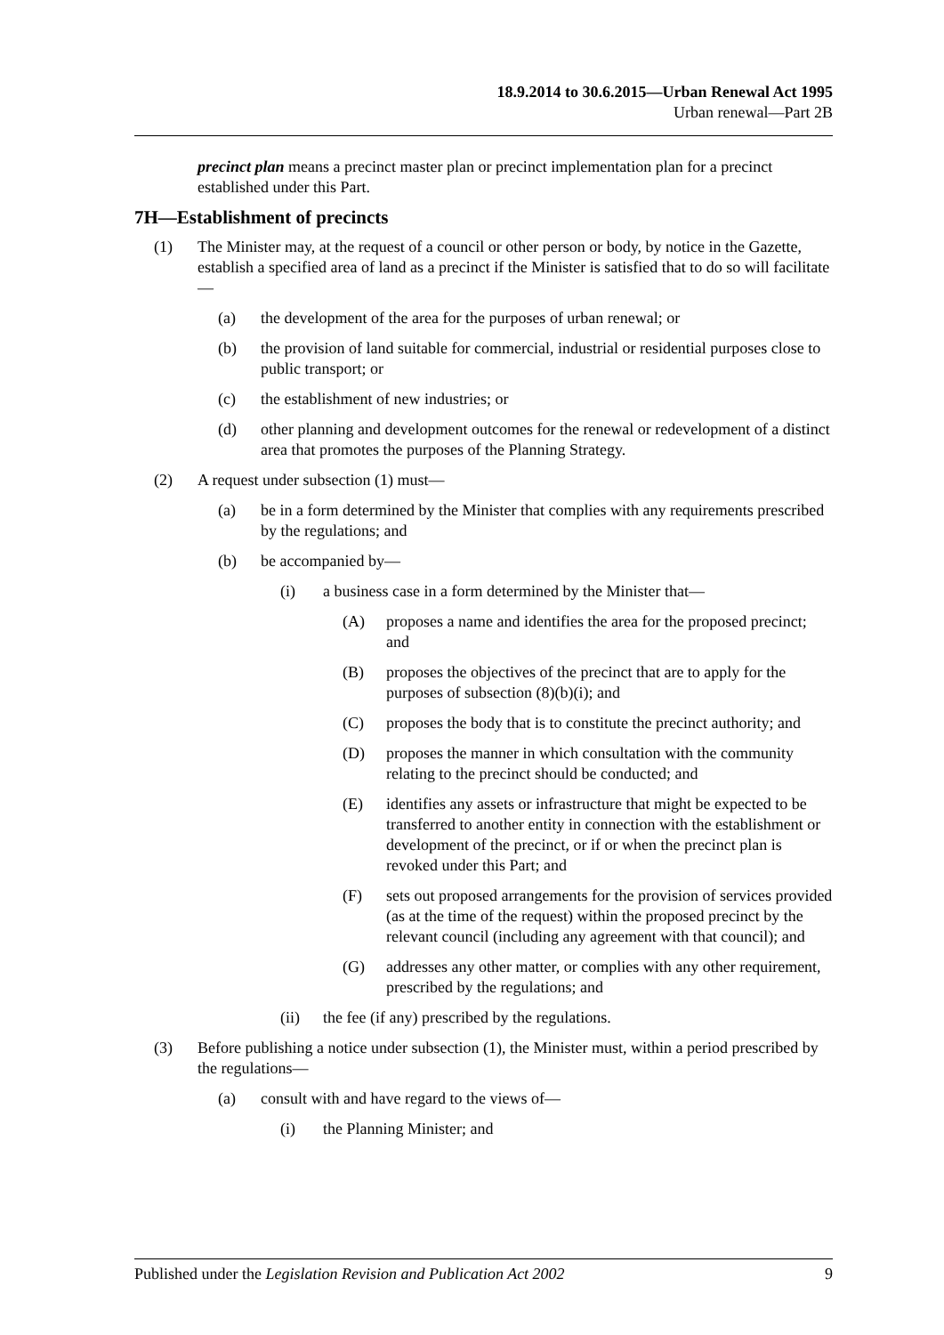18.9.2014 to 30.6.2015—Urban Renewal Act 1995
Urban renewal—Part 2B
precinct plan means a precinct master plan or precinct implementation plan for a precinct established under this Part.
7H—Establishment of precincts
(1) The Minister may, at the request of a council or other person or body, by notice in the Gazette, establish a specified area of land as a precinct if the Minister is satisfied that to do so will facilitate—
(a) the development of the area for the purposes of urban renewal; or
(b) the provision of land suitable for commercial, industrial or residential purposes close to public transport; or
(c) the establishment of new industries; or
(d) other planning and development outcomes for the renewal or redevelopment of a distinct area that promotes the purposes of the Planning Strategy.
(2) A request under subsection (1) must—
(a) be in a form determined by the Minister that complies with any requirements prescribed by the regulations; and
(b) be accompanied by—
(i) a business case in a form determined by the Minister that—
(A) proposes a name and identifies the area for the proposed precinct; and
(B) proposes the objectives of the precinct that are to apply for the purposes of subsection (8)(b)(i); and
(C) proposes the body that is to constitute the precinct authority; and
(D) proposes the manner in which consultation with the community relating to the precinct should be conducted; and
(E) identifies any assets or infrastructure that might be expected to be transferred to another entity in connection with the establishment or development of the precinct, or if or when the precinct plan is revoked under this Part; and
(F) sets out proposed arrangements for the provision of services provided (as at the time of the request) within the proposed precinct by the relevant council (including any agreement with that council); and
(G) addresses any other matter, or complies with any other requirement, prescribed by the regulations; and
(ii) the fee (if any) prescribed by the regulations.
(3) Before publishing a notice under subsection (1), the Minister must, within a period prescribed by the regulations—
(a) consult with and have regard to the views of—
(i) the Planning Minister; and
Published under the Legislation Revision and Publication Act 2002 9